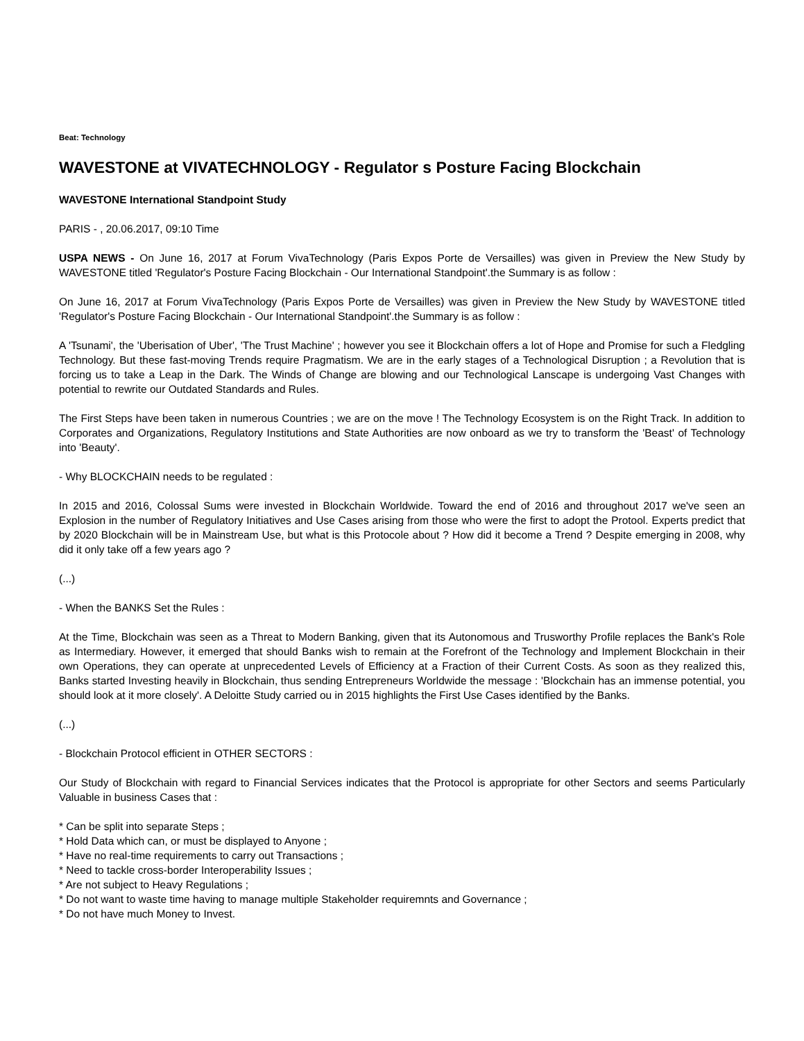Beat: Technology
WAVESTONE at VIVATECHNOLOGY - Regulator s Posture Facing Blockchain
WAVESTONE International Standpoint Study
PARIS - , 20.06.2017, 09:10 Time
USPA NEWS - On June 16, 2017 at Forum VivaTechnology (Paris Expos Porte de Versailles) was given in Preview the New Study by WAVESTONE titled 'Regulator's Posture Facing Blockchain - Our International Standpoint'.the Summary is as follow :
On June 16, 2017 at Forum VivaTechnology (Paris Expos Porte de Versailles) was given in Preview the New Study by WAVESTONE titled 'Regulator's Posture Facing Blockchain - Our International Standpoint'.the Summary is as follow :
A 'Tsunami', the 'Uberisation of Uber', 'The Trust Machine' ; however you see it Blockchain offers a lot of Hope and Promise for such a Fledgling Technology. But these fast-moving Trends require Pragmatism. We are in the early stages of a Technological Disruption ; a Revolution that is forcing us to take a Leap in the Dark. The Winds of Change are blowing and our Technological Lanscape is undergoing Vast Changes with potential to rewrite our Outdated Standards and Rules.
The First Steps have been taken in numerous Countries ; we are on the move ! The Technology Ecosystem is on the Right Track. In addition to Corporates and Organizations, Regulatory Institutions and State Authorities are now onboard as we try to transform the 'Beast' of Technology into 'Beauty'.
- Why BLOCKCHAIN needs to be regulated :
In 2015 and 2016, Colossal Sums were invested in Blockchain Worldwide. Toward the end of 2016 and throughout 2017 we've seen an Explosion in the number of Regulatory Initiatives and Use Cases arising from those who were the first to adopt the Protool. Experts predict that by 2020 Blockchain will be in Mainstream Use, but what is this Protocole about ? How did it become a Trend ? Despite emerging in 2008, why did it only take off a few years ago ?
(...)
- When the BANKS Set the Rules :
At the Time, Blockchain was seen as a Threat to Modern Banking, given that its Autonomous and Trusworthy Profile replaces the Bank's Role as Intermediary. However, it emerged that should Banks wish to remain at the Forefront of the Technology and Implement Blockchain in their own Operations, they can operate at unprecedented Levels of Efficiency at a Fraction of their Current Costs. As soon as they realized this, Banks started Investing heavily in Blockchain, thus sending Entrepreneurs Worldwide the message : 'Blockchain has an immense potential, you should look at it more closely'. A Deloitte Study carried ou in 2015 highlights the First Use Cases identified by the Banks.
(...)
- Blockchain Protocol efficient in OTHER SECTORS :
Our Study of Blockchain with regard to Financial Services indicates that the Protocol is appropriate for other Sectors and seems Particularly Valuable in business Cases that :
* Can be split into separate Steps ;
* Hold Data which can, or must be displayed to Anyone ;
* Have no real-time requirements to carry out Transactions ;
* Need to tackle cross-border Interoperability Issues ;
* Are not subject to Heavy Regulations ;
* Do not want to waste time having to manage multiple Stakeholder requiremnts and Governance ;
* Do not have much Money to Invest.